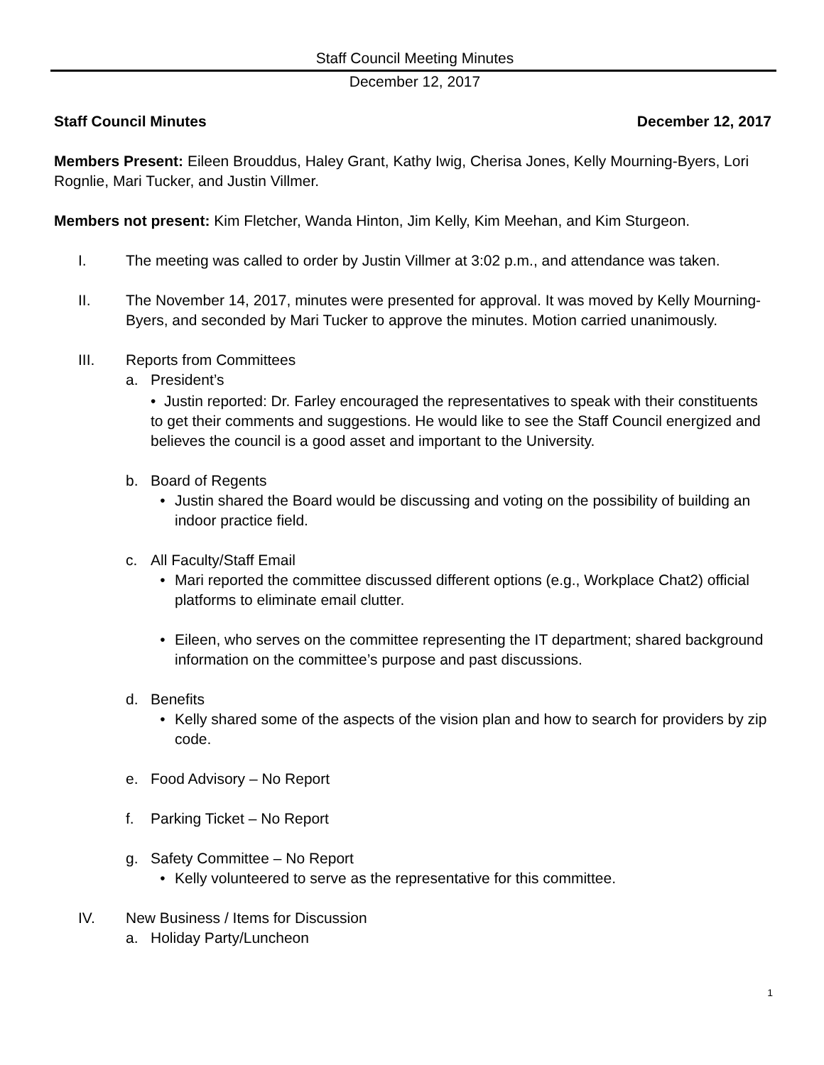Staff Council Meeting Minutes
December 12, 2017
Staff Council Minutes December 12, 2017
Members Present: Eileen Brouddus, Haley Grant, Kathy Iwig, Cherisa Jones, Kelly Mourning-Byers, Lori Rognlie, Mari Tucker, and Justin Villmer.
Members not present: Kim Fletcher, Wanda Hinton, Jim Kelly, Kim Meehan, and Kim Sturgeon.
I. The meeting was called to order by Justin Villmer at 3:02 p.m., and attendance was taken.
II. The November 14, 2017, minutes were presented for approval. It was moved by Kelly Mourning-Byers, and seconded by Mari Tucker to approve the minutes. Motion carried unanimously.
III. Reports from Committees
a. President’s
• Justin reported: Dr. Farley encouraged the representatives to speak with their constituents to get their comments and suggestions. He would like to see the Staff Council energized and believes the council is a good asset and important to the University.
b. Board of Regents
• Justin shared the Board would be discussing and voting on the possibility of building an indoor practice field.
c. All Faculty/Staff Email
• Mari reported the committee discussed different options (e.g., Workplace Chat2) official platforms to eliminate email clutter.
• Eileen, who serves on the committee representing the IT department; shared background information on the committee’s purpose and past discussions.
d. Benefits
• Kelly shared some of the aspects of the vision plan and how to search for providers by zip code.
e. Food Advisory – No Report
f. Parking Ticket – No Report
g. Safety Committee – No Report
• Kelly volunteered to serve as the representative for this committee.
IV. New Business / Items for Discussion
a. Holiday Party/Luncheon
1